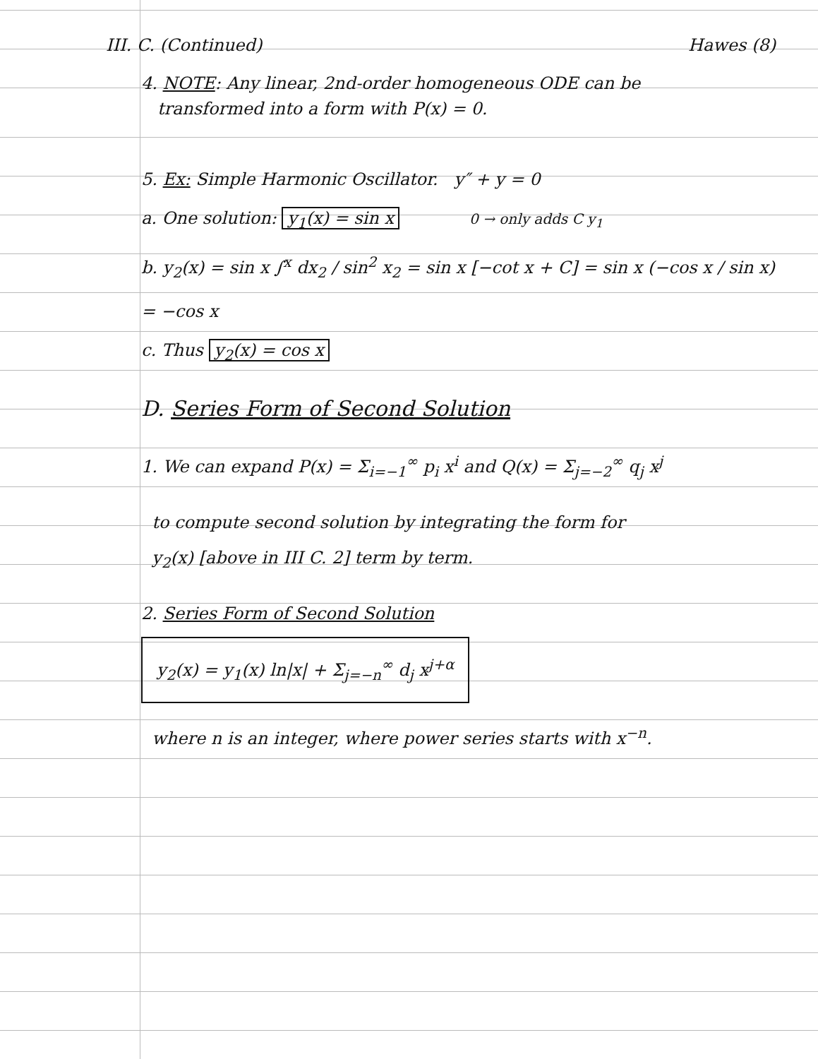III. C. (Continued) Hawes (8)
4. NOTE: Any linear, 2nd-order homogeneous ODE can be
transformed into a form with P(x) = 0.
5. Ex: Simple Harmonic Oscillator. y″ + y = 0
a. One solution: y<sub>1</sub>(x) = sin x 0 → only adds C y<sub>1</sub>
b. y<sub>2</sub>(x) = sin x ∫<sup>x</sup> dx<sub>2</sub> / sin<sup>2</sup> x<sub>2</sub> = sin x [−cot x + C] = sin x (−cos x / sin x) = −cos x
c. Thus y<sub>2</sub>(x) = cos x
D. Series Form of Second Solution
1. We can expand P(x) = Σ<sub>i=−1</sub><sup>∞</sup> p<sub>i</sub> x<sup>i</sup> and Q(x) = Σ<sub>j=−2</sub><sup>∞</sup> q<sub>j</sub> x<sup>j</sup>
to compute second solution by integrating the form for
y<sub>2</sub>(x) [above in III C. 2] term by term.
2. Series Form of Second Solution
y<sub>2</sub>(x) = y<sub>1</sub>(x) ln|x| + Σ<sub>j=−n</sub><sup>∞</sup> d<sub>j</sub> x<sup>j+α</sup>
where n is an integer, where power series starts with x<sup>−n</sup>.